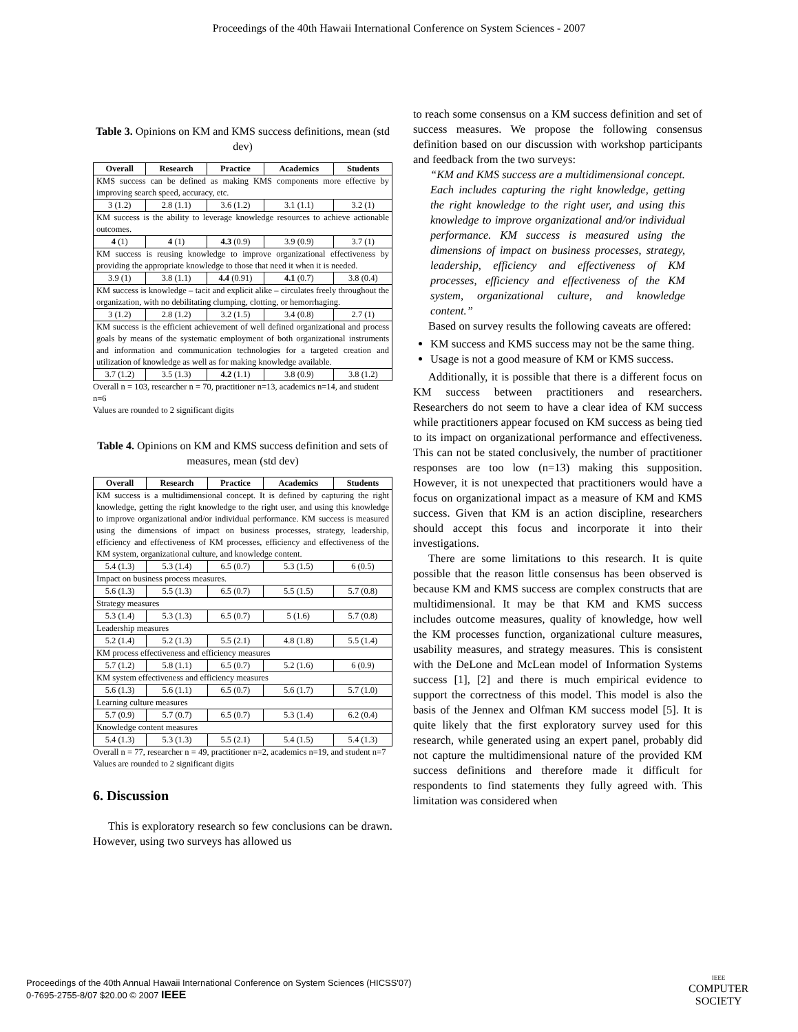Proceedings of the 40th Hawaii International Conference on System Sciences - 2007
Table 3. Opinions on KM and KMS success definitions, mean (std dev)
| Overall | Research | Practice | Academics | Students |
| --- | --- | --- | --- | --- |
| KMS success can be defined as making KMS components more effective by improving search speed, accuracy, etc. | | | | |
| 3 (1.2) | 2.8 (1.1) | 3.6 (1.2) | 3.1 (1.1) | 3.2 (1) |
| KM success is the ability to leverage knowledge resources to achieve actionable outcomes. | | | | |
| 4 (1) | 4 (1) | 4.3 (0.9) | 3.9 (0.9) | 3.7 (1) |
| KM success is reusing knowledge to improve organizational effectiveness by providing the appropriate knowledge to those that need it when it is needed. | | | | |
| 3.9 (1) | 3.8 (1.1) | 4.4 (0.91) | 4.1 (0.7) | 3.8 (0.4) |
| KM success is knowledge – tacit and explicit alike – circulates freely throughout the organization, with no debilitating clumping, clotting, or hemorrhaging. | | | | |
| 3 (1.2) | 2.8 (1.2) | 3.2 (1.5) | 3.4 (0.8) | 2.7 (1) |
| KM success is the efficient achievement of well defined organizational and process goals by means of the systematic employment of both organizational instruments and information and communication technologies for a targeted creation and utilization of knowledge as well as for making knowledge available. | | | | |
| 3.7 (1.2) | 3.5 (1.3) | 4.2 (1.1) | 3.8 (0.9) | 3.8 (1.2) |
Overall n = 103, researcher n = 70, practitioner n=13, academics n=14, and student n=6
Values are rounded to 2 significant digits
Table 4. Opinions on KM and KMS success definition and sets of measures, mean (std dev)
| Overall | Research | Practice | Academics | Students |
| --- | --- | --- | --- | --- |
| KM success is a multidimensional concept. It is defined by capturing the right knowledge, getting the right knowledge to the right user, and using this knowledge to improve organizational and/or individual performance. KM success is measured using the dimensions of impact on business processes, strategy, leadership, efficiency and effectiveness of KM processes, efficiency and effectiveness of the KM system, organizational culture, and knowledge content. | | | | |
| 5.4 (1.3) | 5.3 (1.4) | 6.5 (0.7) | 5.3 (1.5) | 6 (0.5) |
| Impact on business process measures. | | | | |
| 5.6 (1.3) | 5.5 (1.3) | 6.5 (0.7) | 5.5 (1.5) | 5.7 (0.8) |
| Strategy measures | | | | |
| 5.3 (1.4) | 5.3 (1.3) | 6.5 (0.7) | 5 (1.6) | 5.7 (0.8) |
| Leadership measures | | | | |
| 5.2 (1.4) | 5.2 (1.3) | 5.5 (2.1) | 4.8 (1.8) | 5.5 (1.4) |
| KM process effectiveness and efficiency measures | | | | |
| 5.7 (1.2) | 5.8 (1.1) | 6.5 (0.7) | 5.2 (1.6) | 6 (0.9) |
| KM system effectiveness and efficiency measures | | | | |
| 5.6 (1.3) | 5.6 (1.1) | 6.5 (0.7) | 5.6 (1.7) | 5.7 (1.0) |
| Learning culture measures | | | | |
| 5.7 (0.9) | 5.7 (0.7) | 6.5 (0.7) | 5.3 (1.4) | 6.2 (0.4) |
| Knowledge content measures | | | | |
| 5.4 (1.3) | 5.3 (1.3) | 5.5 (2.1) | 5.4 (1.5) | 5.4 (1.3) |
Overall n = 77, researcher n = 49, practitioner n=2, academics n=19, and student n=7
Values are rounded to 2 significant digits
6. Discussion
This is exploratory research so few conclusions can be drawn. However, using two surveys has allowed us
to reach some consensus on a KM success definition and set of success measures. We propose the following consensus definition based on our discussion with workshop participants and feedback from the two surveys:
“KM and KMS success are a multidimensional concept. Each includes capturing the right knowledge, getting the right knowledge to the right user, and using this knowledge to improve organizational and/or individual performance. KM success is measured using the dimensions of impact on business processes, strategy, leadership, efficiency and effectiveness of KM processes, efficiency and effectiveness of the KM system, organizational culture, and knowledge content.”
Based on survey results the following caveats are offered:
KM success and KMS success may not be the same thing.
Usage is not a good measure of KM or KMS success.
Additionally, it is possible that there is a different focus on KM success between practitioners and researchers. Researchers do not seem to have a clear idea of KM success while practitioners appear focused on KM success as being tied to its impact on organizational performance and effectiveness. This can not be stated conclusively, the number of practitioner responses are too low (n=13) making this supposition. However, it is not unexpected that practitioners would have a focus on organizational impact as a measure of KM and KMS success. Given that KM is an action discipline, researchers should accept this focus and incorporate it into their investigations.
There are some limitations to this research. It is quite possible that the reason little consensus has been observed is because KM and KMS success are complex constructs that are multidimensional. It may be that KM and KMS success includes outcome measures, quality of knowledge, how well the KM processes function, organizational culture measures, usability measures, and strategy measures. This is consistent with the DeLone and McLean model of Information Systems success [1], [2] and there is much empirical evidence to support the correctness of this model. This model is also the basis of the Jennex and Olfman KM success model [5]. It is quite likely that the first exploratory survey used for this research, while generated using an expert panel, probably did not capture the multidimensional nature of the provided KM success definitions and therefore made it difficult for respondents to find statements they fully agreed with. This limitation was considered when
Proceedings of the 40th Annual Hawaii International Conference on System Sciences (HICSS'07)
0-7695-2755-8/07 $20.00 © 2007 IEEE
IEEE
COMPUTER
SOCIETY